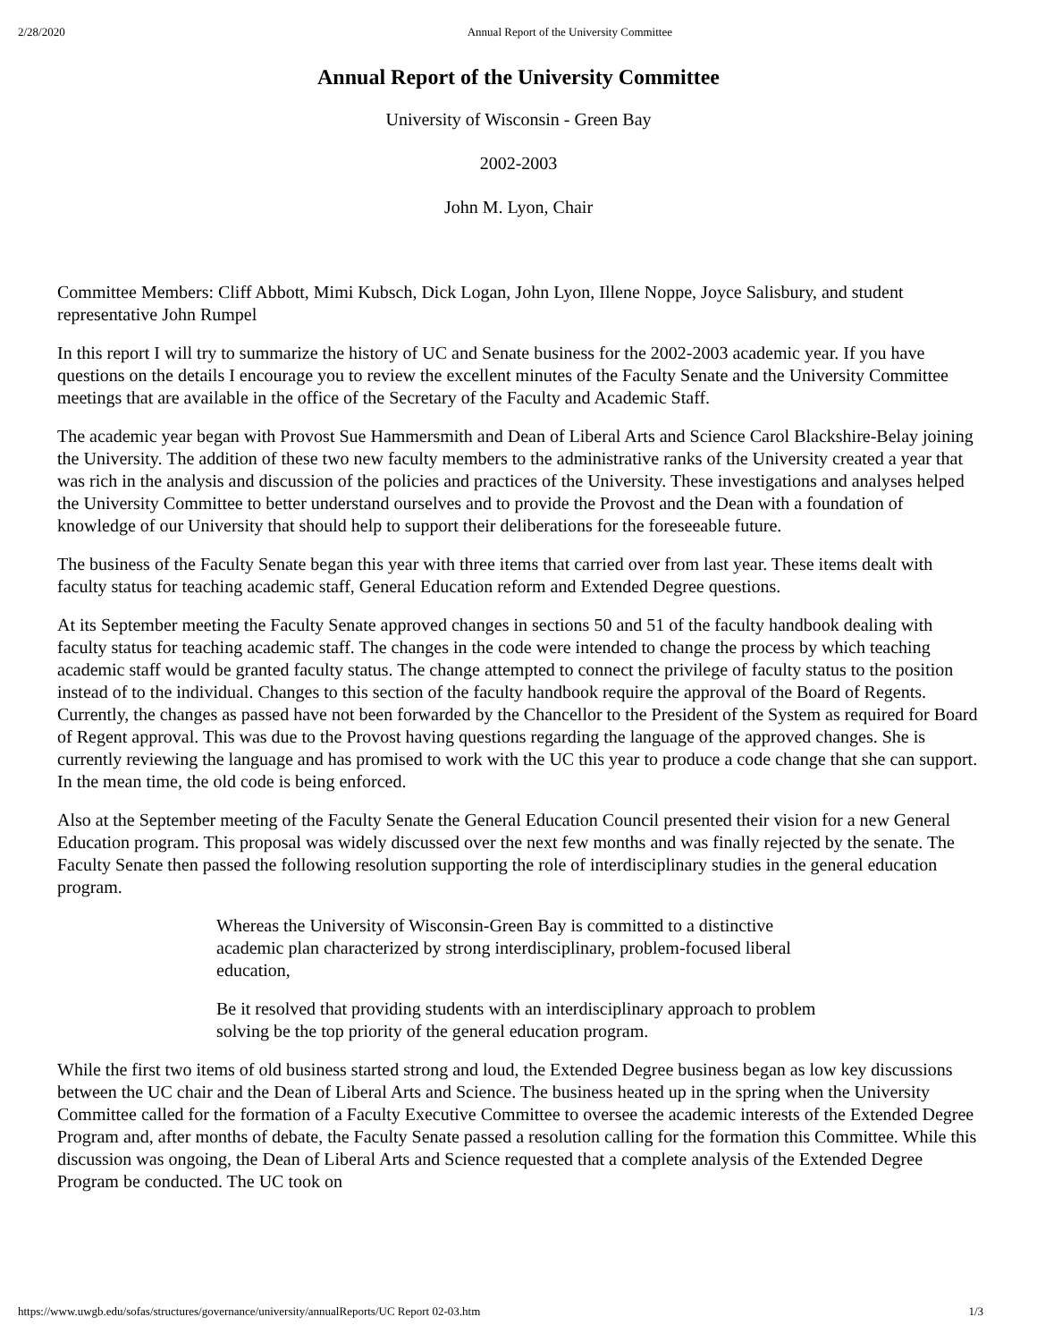2/28/2020 Annual Report of the University Committee
Annual Report of the University Committee
University of Wisconsin - Green Bay
2002-2003
John M. Lyon, Chair
Committee Members: Cliff Abbott, Mimi Kubsch, Dick Logan, John Lyon, Illene Noppe, Joyce Salisbury, and student representative John Rumpel
In this report I will try to summarize the history of UC and Senate business for the 2002-2003 academic year. If you have questions on the details I encourage you to review the excellent minutes of the Faculty Senate and the University Committee meetings that are available in the office of the Secretary of the Faculty and Academic Staff.
The academic year began with Provost Sue Hammersmith and Dean of Liberal Arts and Science Carol Blackshire-Belay joining the University. The addition of these two new faculty members to the administrative ranks of the University created a year that was rich in the analysis and discussion of the policies and practices of the University. These investigations and analyses helped the University Committee to better understand ourselves and to provide the Provost and the Dean with a foundation of knowledge of our University that should help to support their deliberations for the foreseeable future.
The business of the Faculty Senate began this year with three items that carried over from last year. These items dealt with faculty status for teaching academic staff, General Education reform and Extended Degree questions.
At its September meeting the Faculty Senate approved changes in sections 50 and 51 of the faculty handbook dealing with faculty status for teaching academic staff. The changes in the code were intended to change the process by which teaching academic staff would be granted faculty status. The change attempted to connect the privilege of faculty status to the position instead of to the individual. Changes to this section of the faculty handbook require the approval of the Board of Regents. Currently, the changes as passed have not been forwarded by the Chancellor to the President of the System as required for Board of Regent approval. This was due to the Provost having questions regarding the language of the approved changes. She is currently reviewing the language and has promised to work with the UC this year to produce a code change that she can support. In the mean time, the old code is being enforced.
Also at the September meeting of the Faculty Senate the General Education Council presented their vision for a new General Education program. This proposal was widely discussed over the next few months and was finally rejected by the senate. The Faculty Senate then passed the following resolution supporting the role of interdisciplinary studies in the general education program.
Whereas the University of Wisconsin-Green Bay is committed to a distinctive academic plan characterized by strong interdisciplinary, problem-focused liberal education,
Be it resolved that providing students with an interdisciplinary approach to problem solving be the top priority of the general education program.
While the first two items of old business started strong and loud, the Extended Degree business began as low key discussions between the UC chair and the Dean of Liberal Arts and Science. The business heated up in the spring when the University Committee called for the formation of a Faculty Executive Committee to oversee the academic interests of the Extended Degree Program and, after months of debate, the Faculty Senate passed a resolution calling for the formation this Committee. While this discussion was ongoing, the Dean of Liberal Arts and Science requested that a complete analysis of the Extended Degree Program be conducted. The UC took on
https://www.uwgb.edu/sofas/structures/governance/university/annualReports/UC Report 02-03.htm 1/3